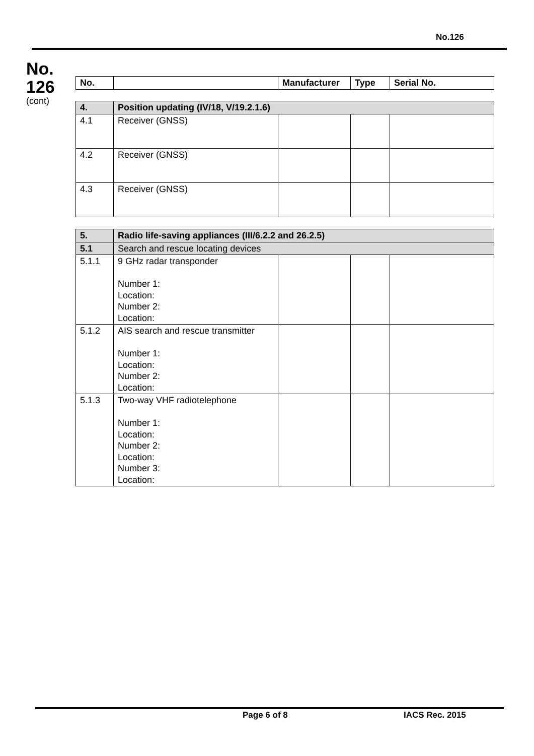No.126
No.
126
(cont)
| No. | | Manufacturer | Type | Serial No. |
| 4. | Position updating (IV/18, V/19.2.1.6) | | | |
| 4.1 | Receiver (GNSS) | | | |
| 4.2 | Receiver (GNSS) | | | |
| 4.3 | Receiver (GNSS) | | | |
| 5. | Radio life-saving appliances (III/6.2.2 and 26.2.5) | | | |
| 5.1 | Search and rescue locating devices | | | |
| 5.1.1 | 9 GHz radar transponder Number 1: Location: Number 2: Location: | | | |
| 5.1.2 | AIS search and rescue transmitter Number 1: Location: Number 2: Location: | | | |
| 5.1.3 | Two-way VHF radiotelephone Number 1: Location: Number 2: Location: Number 3: Location: | | | |
Page 6 of 8 IACS Rec. 2015